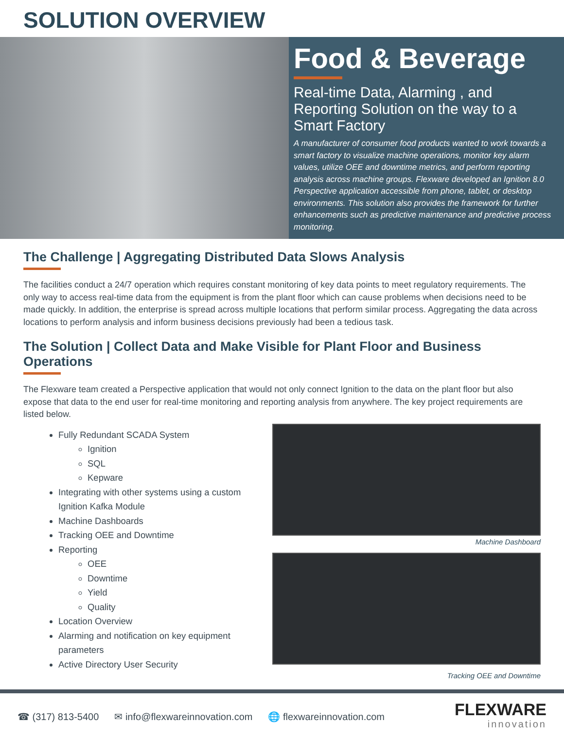SOLUTION OVERVIEW
Food & Beverage
Real-time Data, Alarming , and Reporting Solution on the way to a Smart Factory
A manufacturer of consumer food products wanted to work towards a smart factory to visualize machine operations, monitor key alarm values, utilize OEE and downtime metrics, and perform reporting analysis across machine groups. Flexware developed an Ignition 8.0 Perspective application accessible from phone, tablet, or desktop environments. This solution also provides the framework for further enhancements such as predictive maintenance and predictive process monitoring.
The Challenge | Aggregating Distributed Data Slows Analysis
The facilities conduct a 24/7 operation which requires constant monitoring of key data points to meet regulatory requirements. The only way to access real-time data from the equipment is from the plant floor which can cause problems when decisions need to be made quickly. In addition, the enterprise is spread across multiple locations that perform similar process. Aggregating the data across locations to perform analysis and inform business decisions previously had been a tedious task.
The Solution | Collect Data and Make Visible for Plant Floor and Business Operations
The Flexware team created a Perspective application that would not only connect Ignition to the data on the plant floor but also expose that data to the end user for real-time monitoring and reporting analysis from anywhere. The key project requirements are listed below.
Fully Redundant SCADA System
Ignition
SQL
Kepware
Integrating with other systems using a custom Ignition Kafka Module
Machine Dashboards
Tracking OEE and Downtime
Reporting
OEE
Downtime
Yield
Quality
Location Overview
Alarming and notification on key equipment parameters
Active Directory User Security
Machine Dashboard
Tracking OEE and Downtime
☎ (317) 813-5400 ✉ info@flexwareinnovation.com 🌐 flexwareinnovation.com
FLEXWARE
innovation